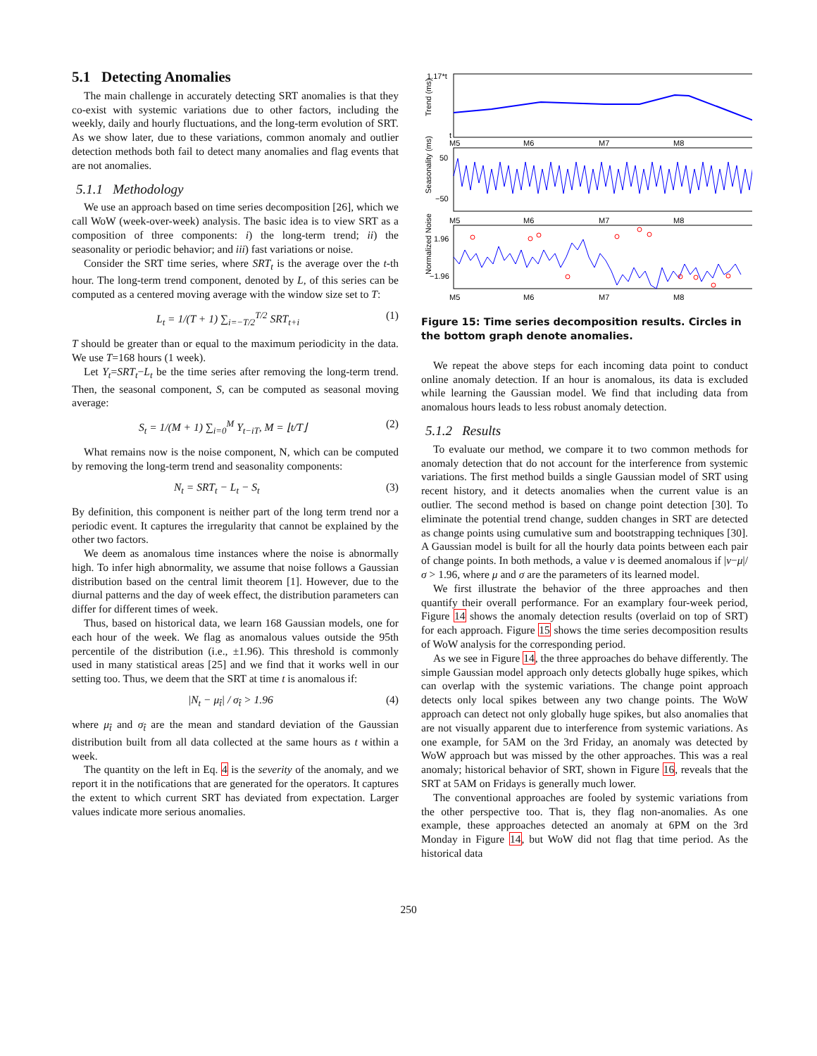5.1 Detecting Anomalies
The main challenge in accurately detecting SRT anomalies is that they co-exist with systemic variations due to other factors, including the weekly, daily and hourly fluctuations, and the long-term evolution of SRT. As we show later, due to these variations, common anomaly and outlier detection methods both fail to detect many anomalies and flag events that are not anomalies.
5.1.1 Methodology
We use an approach based on time series decomposition [26], which we call WoW (week-over-week) analysis. The basic idea is to view SRT as a composition of three components: i) the long-term trend; ii) the seasonality or periodic behavior; and iii) fast variations or noise.
Consider the SRT time series, where SRT<sub>t</sub> is the average over the t-th hour. The long-term trend component, denoted by L, of this series can be computed as a centered moving average with the window size set to T:
L<sub>t</sub> = 1/(T + 1) ∑<sub>i=−T/2</sub><sup>T/2</sup> SRT<sub>t+i</sub> (1)
T should be greater than or equal to the maximum periodicity in the data. We use T=168 hours (1 week).
Let Y<sub>t</sub>=SRT<sub>t</sub>−L<sub>t</sub> be the time series after removing the long-term trend. Then, the seasonal component, S, can be computed as seasonal moving average:
S<sub>t</sub> = 1/(M + 1) ∑<sub>i=0</sub><sup>M</sup> Y<sub>t−iT</sub>, M = ⌊t/T⌋ (2)
What remains now is the noise component, N, which can be computed by removing the long-term trend and seasonality components:
N<sub>t</sub> = SRT<sub>t</sub> − L<sub>t</sub> − S<sub>t</sub> (3)
By definition, this component is neither part of the long term trend nor a periodic event. It captures the irregularity that cannot be explained by the other two factors.
We deem as anomalous time instances where the noise is abnormally high. To infer high abnormality, we assume that noise follows a Gaussian distribution based on the central limit theorem [1]. However, due to the diurnal patterns and the day of week effect, the distribution parameters can differ for different times of week.
Thus, based on historical data, we learn 168 Gaussian models, one for each hour of the week. We flag as anomalous values outside the 95th percentile of the distribution (i.e., ±1.96). This threshold is commonly used in many statistical areas [25] and we find that it works well in our setting too. Thus, we deem that the SRT at time t is anomalous if:
|N<sub>t</sub> − μ<sub>t̂</sub>| / σ<sub>t̂</sub> > 1.96 (4)
where μ<sub>t̂</sub> and σ<sub>t̂</sub> are the mean and standard deviation of the Gaussian distribution built from all data collected at the same hours as t within a week.
The quantity on the left in Eq. 4 is the severity of the anomaly, and we report it in the notifications that are generated for the operators. It captures the extent to which current SRT has deviated from expectation. Larger values indicate more serious anomalies.
1.17*t
t
Trend (ms)
M5
M6
M7
M8
50
−50
Seasonality (ms)
M5
M6
M7
M8
1.96
−1.96
Normalized Noise
M5
M6
M7
M8
Figure 15: Time series decomposition results. Circles in the bottom graph denote anomalies.
We repeat the above steps for each incoming data point to conduct online anomaly detection. If an hour is anomalous, its data is excluded while learning the Gaussian model. We find that including data from anomalous hours leads to less robust anomaly detection.
5.1.2 Results
To evaluate our method, we compare it to two common methods for anomaly detection that do not account for the interference from systemic variations. The first method builds a single Gaussian model of SRT using recent history, and it detects anomalies when the current value is an outlier. The second method is based on change point detection [30]. To eliminate the potential trend change, sudden changes in SRT are detected as change points using cumulative sum and bootstrapping techniques [30]. A Gaussian model is built for all the hourly data points between each pair of change points. In both methods, a value v is deemed anomalous if |v−μ|/σ > 1.96, where μ and σ are the parameters of its learned model.
We first illustrate the behavior of the three approaches and then quantify their overall performance. For an examplary four-week period, Figure 14 shows the anomaly detection results (overlaid on top of SRT) for each approach. Figure 15 shows the time series decomposition results of WoW analysis for the corresponding period.
As we see in Figure 14, the three approaches do behave differently. The simple Gaussian model approach only detects globally huge spikes, which can overlap with the systemic variations. The change point approach detects only local spikes between any two change points. The WoW approach can detect not only globally huge spikes, but also anomalies that are not visually apparent due to interference from systemic variations. As one example, for 5AM on the 3rd Friday, an anomaly was detected by WoW approach but was missed by the other approaches. This was a real anomaly; historical behavior of SRT, shown in Figure 16, reveals that the SRT at 5AM on Fridays is generally much lower.
The conventional approaches are fooled by systemic variations from the other perspective too. That is, they flag non-anomalies. As one example, these approaches detected an anomaly at 6PM on the 3rd Monday in Figure 14, but WoW did not flag that time period. As the historical data
250